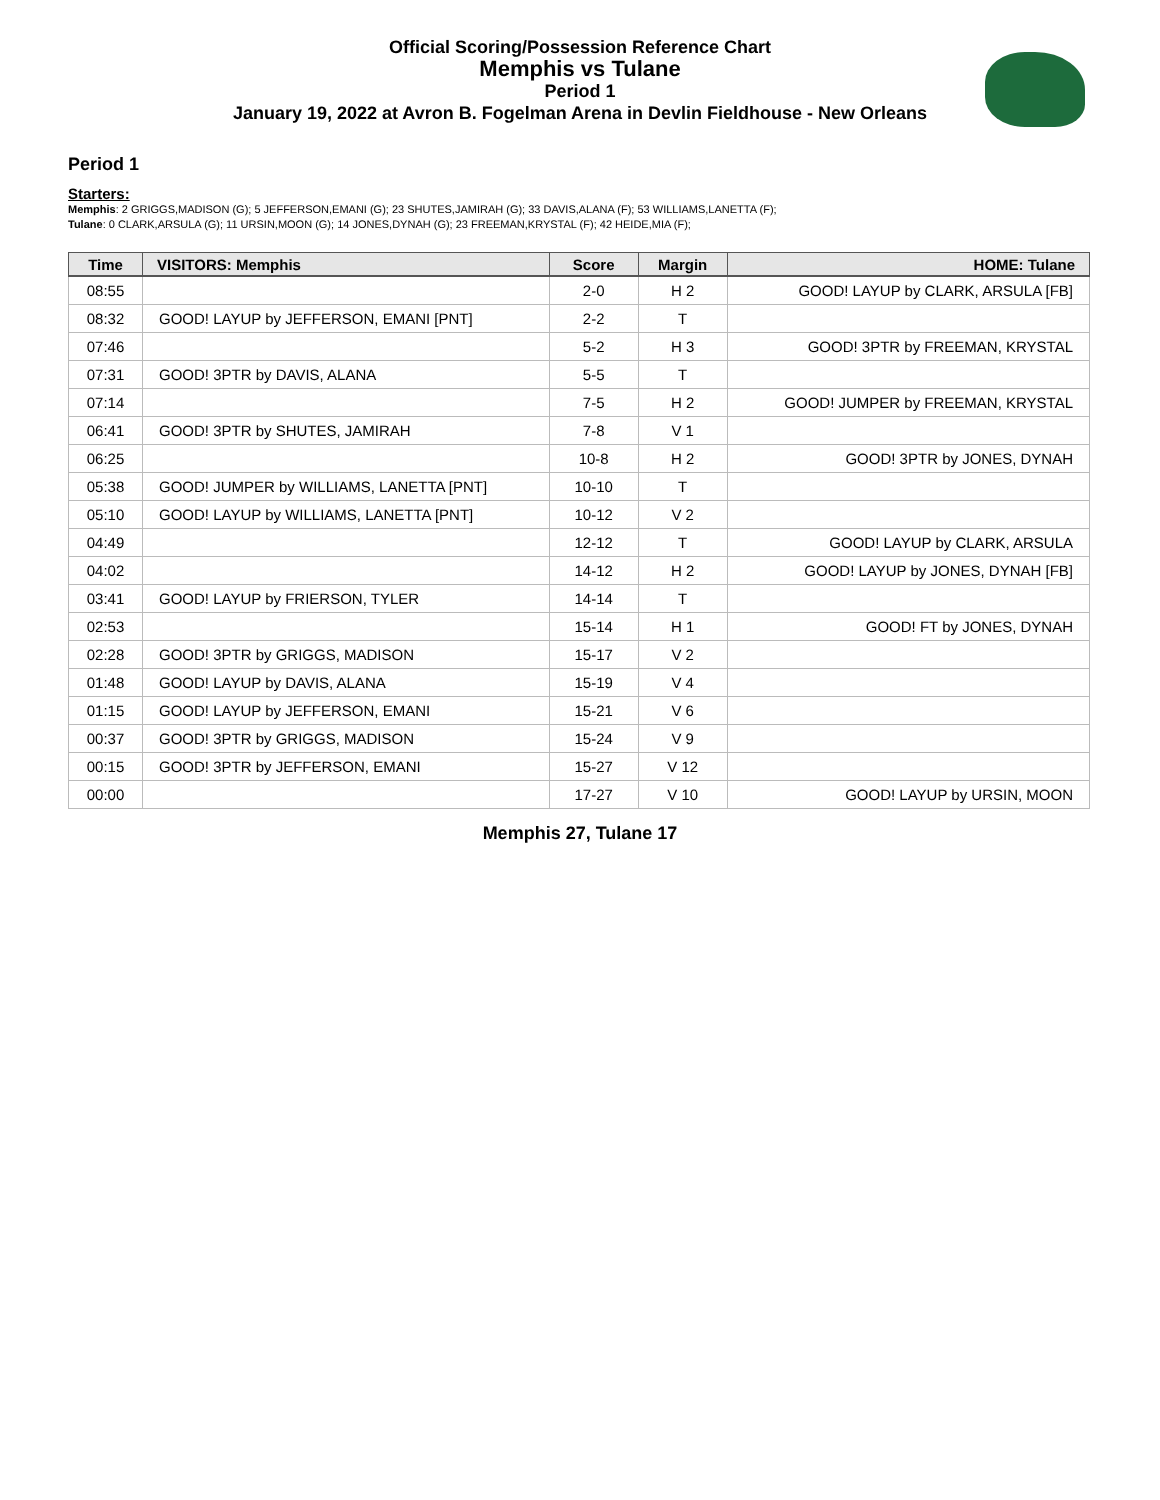Official Scoring/Possession Reference Chart
Memphis vs Tulane
Period 1
January 19, 2022 at Avron B. Fogelman Arena in Devlin Fieldhouse - New Orleans
Period 1
Starters:
Memphis: 2 GRIGGS,MADISON (G); 5 JEFFERSON,EMANI (G); 23 SHUTES,JAMIRAH (G); 33 DAVIS,ALANA (F); 53 WILLIAMS,LANETTA (F);
Tulane: 0 CLARK,ARSULA (G); 11 URSIN,MOON (G); 14 JONES,DYNAH (G); 23 FREEMAN,KRYSTAL (F); 42 HEIDE,MIA (F);
| Time | VISITORS: Memphis | Score | Margin | HOME: Tulane |
| --- | --- | --- | --- | --- |
| 08:55 | | 2-0 | H 2 | GOOD! LAYUP by CLARK, ARSULA [FB] |
| 08:32 | GOOD! LAYUP by JEFFERSON, EMANI [PNT] | 2-2 | T | |
| 07:46 | | 5-2 | H 3 | GOOD! 3PTR by FREEMAN, KRYSTAL |
| 07:31 | GOOD! 3PTR by DAVIS, ALANA | 5-5 | T | |
| 07:14 | | 7-5 | H 2 | GOOD! JUMPER by FREEMAN, KRYSTAL |
| 06:41 | GOOD! 3PTR by SHUTES, JAMIRAH | 7-8 | V 1 | |
| 06:25 | | 10-8 | H 2 | GOOD! 3PTR by JONES, DYNAH |
| 05:38 | GOOD! JUMPER by WILLIAMS, LANETTA [PNT] | 10-10 | T | |
| 05:10 | GOOD! LAYUP by WILLIAMS, LANETTA [PNT] | 10-12 | V 2 | |
| 04:49 | | 12-12 | T | GOOD! LAYUP by CLARK, ARSULA |
| 04:02 | | 14-12 | H 2 | GOOD! LAYUP by JONES, DYNAH [FB] |
| 03:41 | GOOD! LAYUP by FRIERSON, TYLER | 14-14 | T | |
| 02:53 | | 15-14 | H 1 | GOOD! FT by JONES, DYNAH |
| 02:28 | GOOD! 3PTR by GRIGGS, MADISON | 15-17 | V 2 | |
| 01:48 | GOOD! LAYUP by DAVIS, ALANA | 15-19 | V 4 | |
| 01:15 | GOOD! LAYUP by JEFFERSON, EMANI | 15-21 | V 6 | |
| 00:37 | GOOD! 3PTR by GRIGGS, MADISON | 15-24 | V 9 | |
| 00:15 | GOOD! 3PTR by JEFFERSON, EMANI | 15-27 | V 12 | |
| 00:00 | | 17-27 | V 10 | GOOD! LAYUP by URSIN, MOON |
Memphis 27, Tulane 17